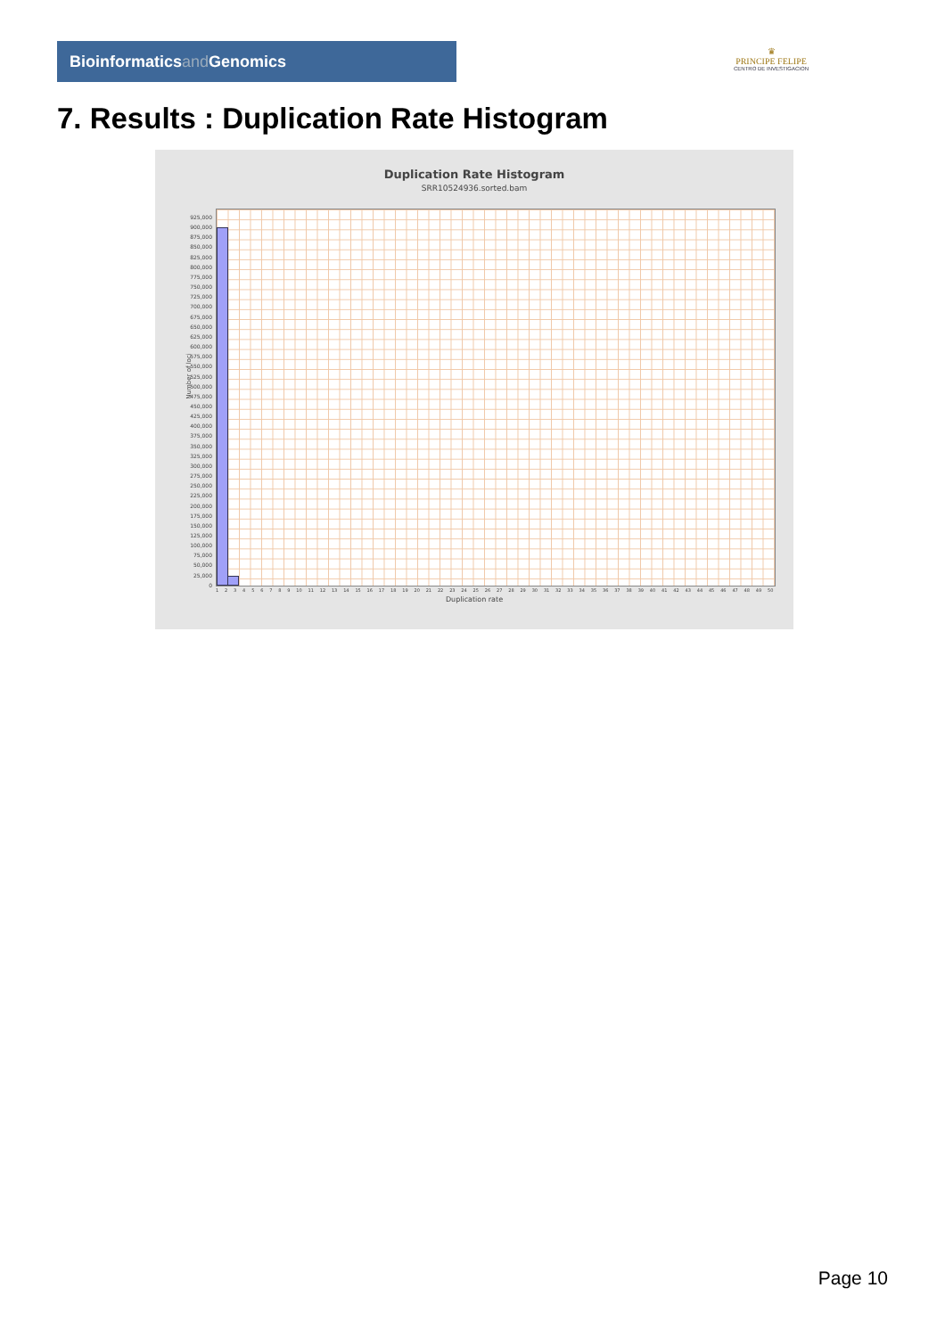Bioinformaticsand Genomics
♛
PRINCIPE FELIPE
CENTRO DE INVESTIGACION
7. Results : Duplication Rate Histogram
Duplication Rate Histogram
SRR10524936.sorted.bam
925,000
900,000
875,000
850,000
825,000
800,000
775,000
750,000
725,000
700,000
675,000
650,000
625,000
600,000
575,000
550,000
525,000
500,000
475,000
450,000
425,000
400,000
375,000
350,000
325,000
300,000
275,000
250,000
225,000
200,000
175,000
150,000
125,000
100,000
75,000
50,000
25,000
0
Number of loci
1 2 3 4 5 6 7 8 9 10 11 12 13 14 15 16 17 18 19 20 21 22 23 24 25 26 27 28 29 30 31 32 33 34 35 36 37 38 39 40 41 42 43 44 45 46 47 48 49 50
Duplication rate
Page 10